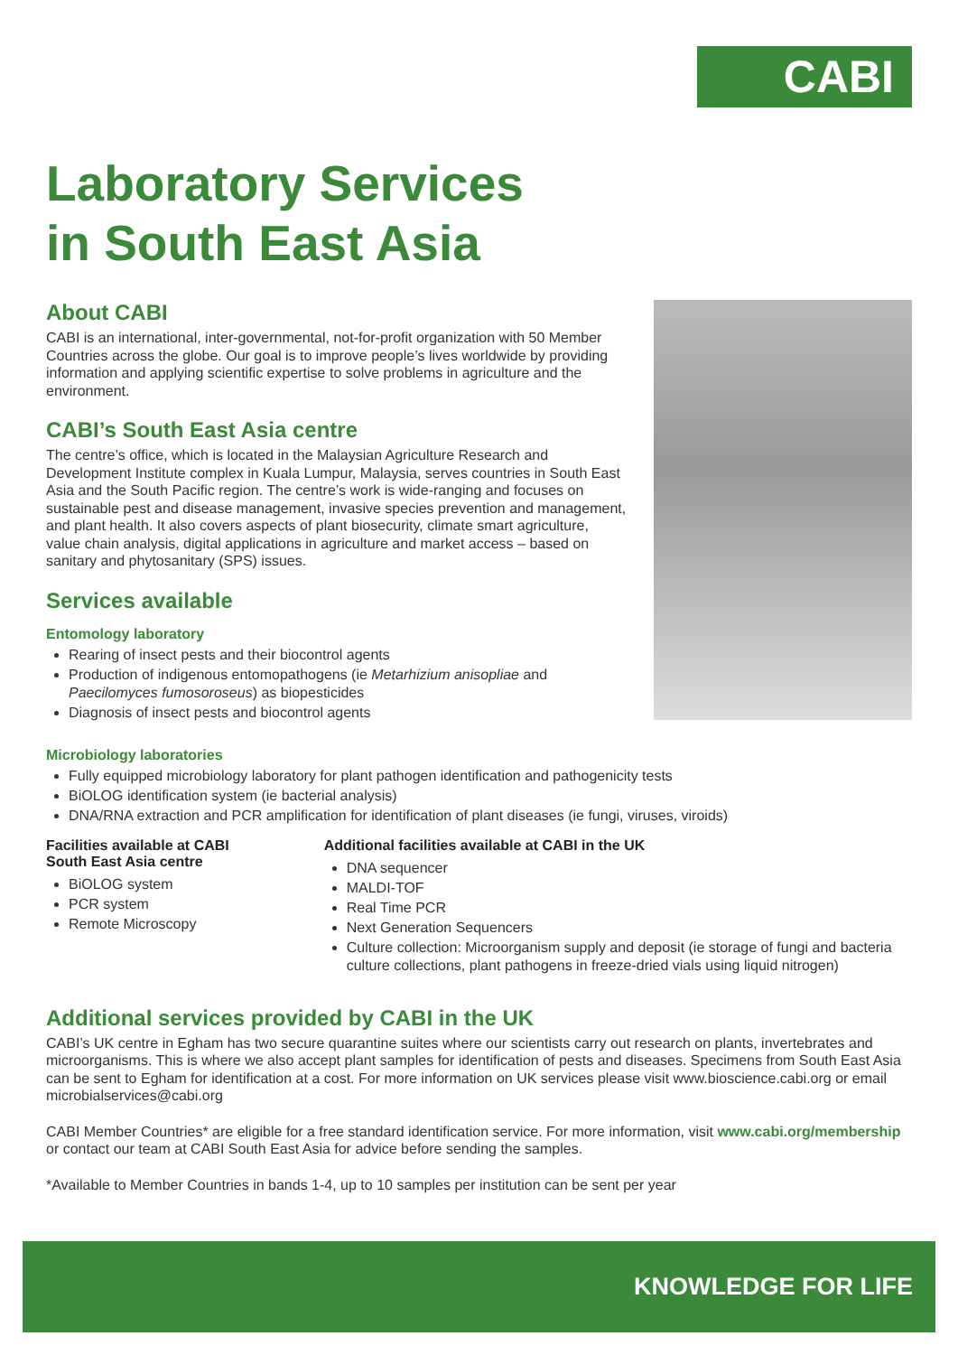CABI
Laboratory Services
in South East Asia
About CABI
CABI is an international, inter-governmental, not-for-profit organization with 50 Member Countries across the globe. Our goal is to improve people’s lives worldwide by providing information and applying scientific expertise to solve problems in agriculture and the environment.
CABI’s South East Asia centre
The centre’s office, which is located in the Malaysian Agriculture Research and Development Institute complex in Kuala Lumpur, Malaysia, serves countries in South East Asia and the South Pacific region. The centre’s work is wide-ranging and focuses on sustainable pest and disease management, invasive species prevention and management, and plant health. It also covers aspects of plant biosecurity, climate smart agriculture, value chain analysis, digital applications in agriculture and market access – based on sanitary and phytosanitary (SPS) issues.
Services available
Entomology laboratory
Rearing of insect pests and their biocontrol agents
Production of indigenous entomopathogens (ie Metarhizium anisopliae and Paecilomyces fumosoroseus) as biopesticides
Diagnosis of insect pests and biocontrol agents
Microbiology laboratories
Fully equipped microbiology laboratory for plant pathogen identification and pathogenicity tests
BiOLOG identification system (ie bacterial analysis)
DNA/RNA extraction and PCR amplification for identification of plant diseases (ie fungi, viruses, viroids)
Facilities available at CABI South East Asia centre
BiOLOG system
PCR system
Remote Microscopy
Additional facilities available at CABI in the UK
DNA sequencer
MALDI-TOF
Real Time PCR
Next Generation Sequencers
Culture collection: Microorganism supply and deposit (ie storage of fungi and bacteria culture collections, plant pathogens in freeze-dried vials using liquid nitrogen)
Additional services provided by CABI in the UK
CABI’s UK centre in Egham has two secure quarantine suites where our scientists carry out research on plants, invertebrates and microorganisms. This is where we also accept plant samples for identification of pests and diseases. Specimens from South East Asia can be sent to Egham for identification at a cost. For more information on UK services please visit www.bioscience.cabi.org or email microbialservices@cabi.org
CABI Member Countries* are eligible for a free standard identification service. For more information, visit www.cabi.org/membership or contact our team at CABI South East Asia for advice before sending the samples.
*Available to Member Countries in bands 1-4, up to 10 samples per institution can be sent per year
KNOWLEDGE FOR LIFE